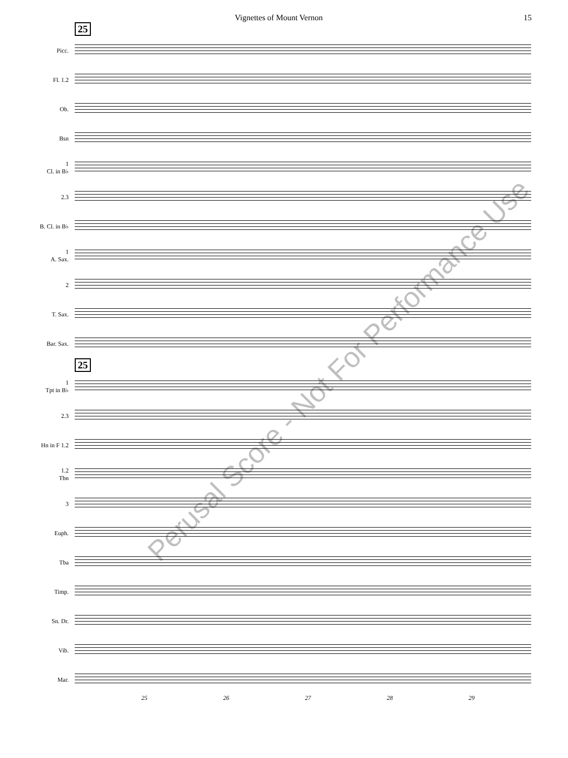Vignettes of Mount Vernon 15
25
Picc.
Fl. 1.2
Ob.
Bsn
1
Cl. in B♭
2.3
B. Cl. in B♭
1
A. Sax.
2
T. Sax.
Bar. Sax.
25
1
Tpt in B♭
2.3
Hn in F 1.2
1.2
Tbn
3
Euph.
Tba
Timp.
Sn. Dr.
Vib.
Mar.
25 26 27 28 29
Perusal Score - Not For Performance Use